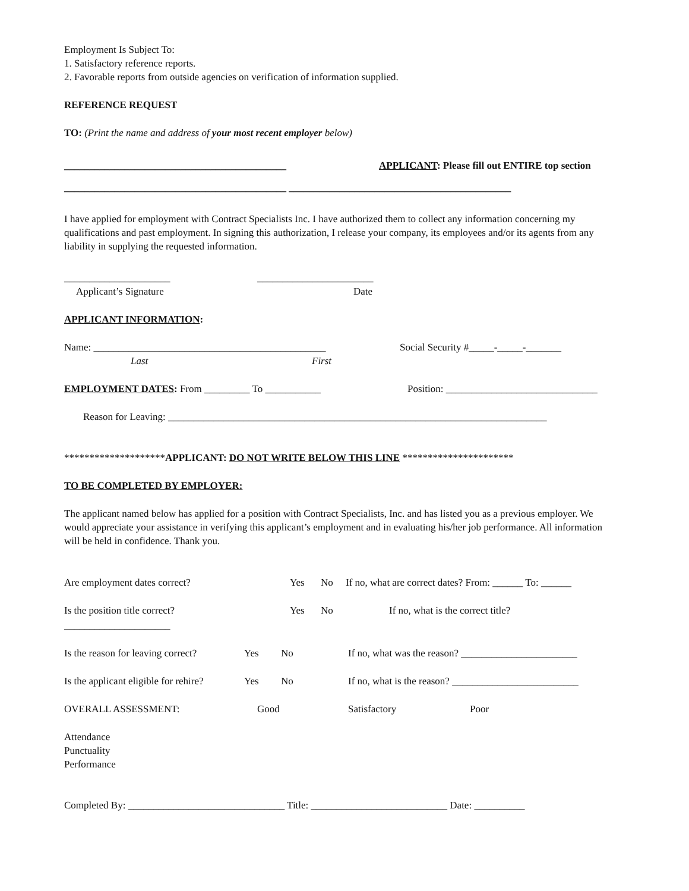Employment Is Subject To:
1. Satisfactory reference reports.
2. Favorable reports from outside agencies on verification of information supplied.
REFERENCE REQUEST
TO: (Print the name and address of your most recent employer below)
____________________________________________ APPLICANT: Please fill out ENTIRE top section
____________________________________________ ____________________________________________
I have applied for employment with Contract Specialists Inc. I have authorized them to collect any information concerning my qualifications and past employment. In signing this authorization, I release your company, its employees and/or its agents from any liability in supplying the requested information.
_____________________ _______________________
Applicant’s Signature Date
APPLICANT INFORMATION:
Name: ______________________________________________ Social Security #_____-_____-_______
Last First
EMPLOYMENT DATES: From _________ To ___________ Position: ______________________________
Reason for Leaving: ___________________________________________________________________________
********************APPLICANT: DO NOT WRITE BELOW THIS LINE **********************
TO BE COMPLETED BY EMPLOYER:
The applicant named below has applied for a position with Contract Specialists, Inc. and has listed you as a previous employer. We would appreciate your assistance in verifying this applicant’s employment and in evaluating his/her job performance. All information will be held in confidence. Thank you.
Are employment dates correct? Yes No If no, what are correct dates? From: ______ To: ______
Is the position title correct? Yes No If no, what is the correct title?
_____________________
Is the reason for leaving correct? Yes No If no, what was the reason? _______________________
Is the applicant eligible for rehire? Yes No If no, what is the reason? _________________________
OVERALL ASSESSMENT: Good Satisfactory Poor
Attendance
Punctuality
Performance
Completed By: _______________________________ Title: ___________________________ Date: __________